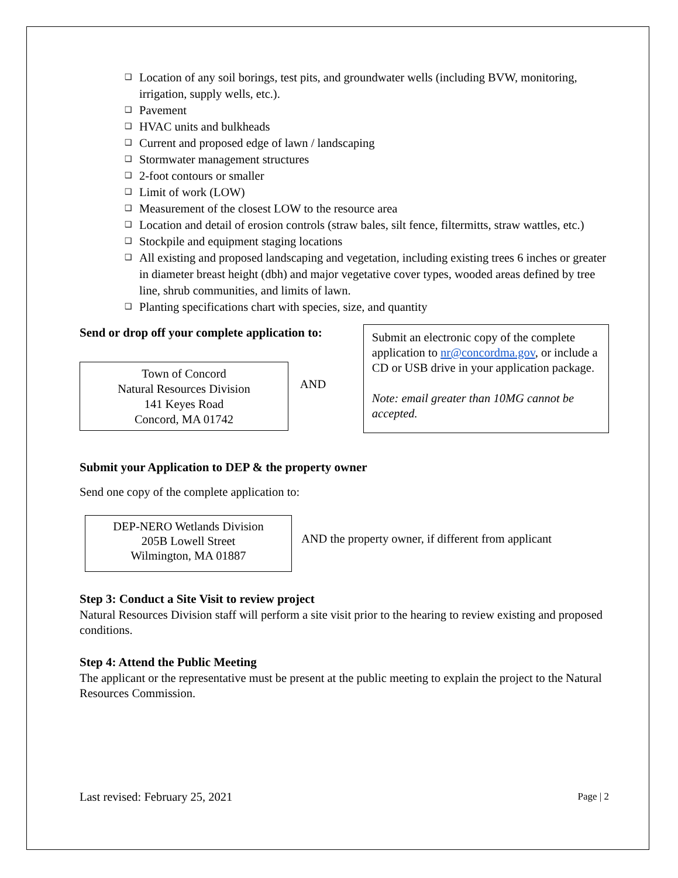❑ Location of any soil borings, test pits, and groundwater wells (including BVW, monitoring, irrigation, supply wells, etc.).
❑ Pavement
❑ HVAC units and bulkheads
❑ Current and proposed edge of lawn / landscaping
❑ Stormwater management structures
❑ 2-foot contours or smaller
❑ Limit of work (LOW)
❑ Measurement of the closest LOW to the resource area
❑ Location and detail of erosion controls (straw bales, silt fence, filtermitts, straw wattles, etc.)
❑ Stockpile and equipment staging locations
❑ All existing and proposed landscaping and vegetation, including existing trees 6 inches or greater in diameter breast height (dbh) and major vegetative cover types, wooded areas defined by tree line, shrub communities, and limits of lawn.
❑ Planting specifications chart with species, size, and quantity
Send or drop off your complete application to:
Town of Concord
Natural Resources Division
141 Keyes Road
Concord, MA 01742
AND
Submit an electronic copy of the complete application to nr@concordma.gov, or include a CD or USB drive in your application package.
Note: email greater than 10MG cannot be accepted.
Submit your Application to DEP & the property owner
Send one copy of the complete application to:
DEP-NERO Wetlands Division
205B Lowell Street
Wilmington, MA 01887
AND the property owner, if different from applicant
Step 3: Conduct a Site Visit to review project
Natural Resources Division staff will perform a site visit prior to the hearing to review existing and proposed conditions.
Step 4: Attend the Public Meeting
The applicant or the representative must be present at the public meeting to explain the project to the Natural Resources Commission.
Last revised: February 25, 2021 Page | 2